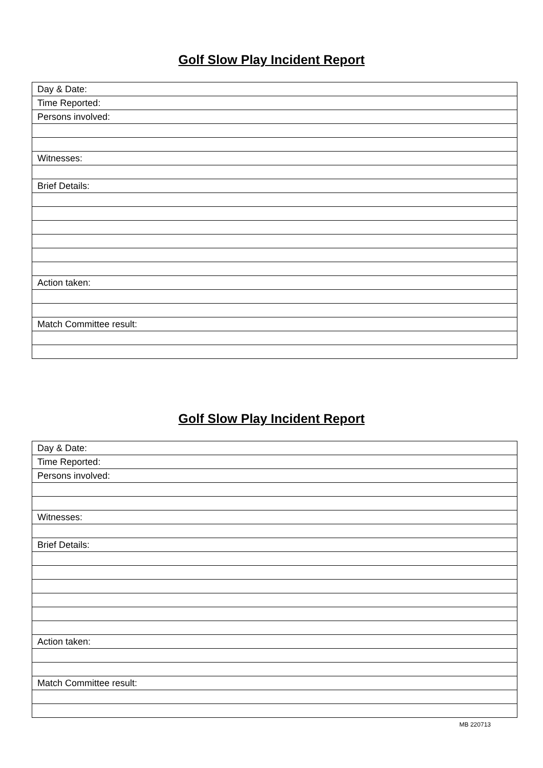Golf Slow Play Incident Report
| Day & Date: |
| Time Reported: |
| Persons involved: |
| Witnesses: |
| Brief Details: |
| Action taken: |
| Match Committee result: |
Golf Slow Play Incident Report
| Day & Date: |
| Time Reported: |
| Persons involved: |
| Witnesses: |
| Brief Details: |
| Action taken: |
| Match Committee result: |
MB 220713